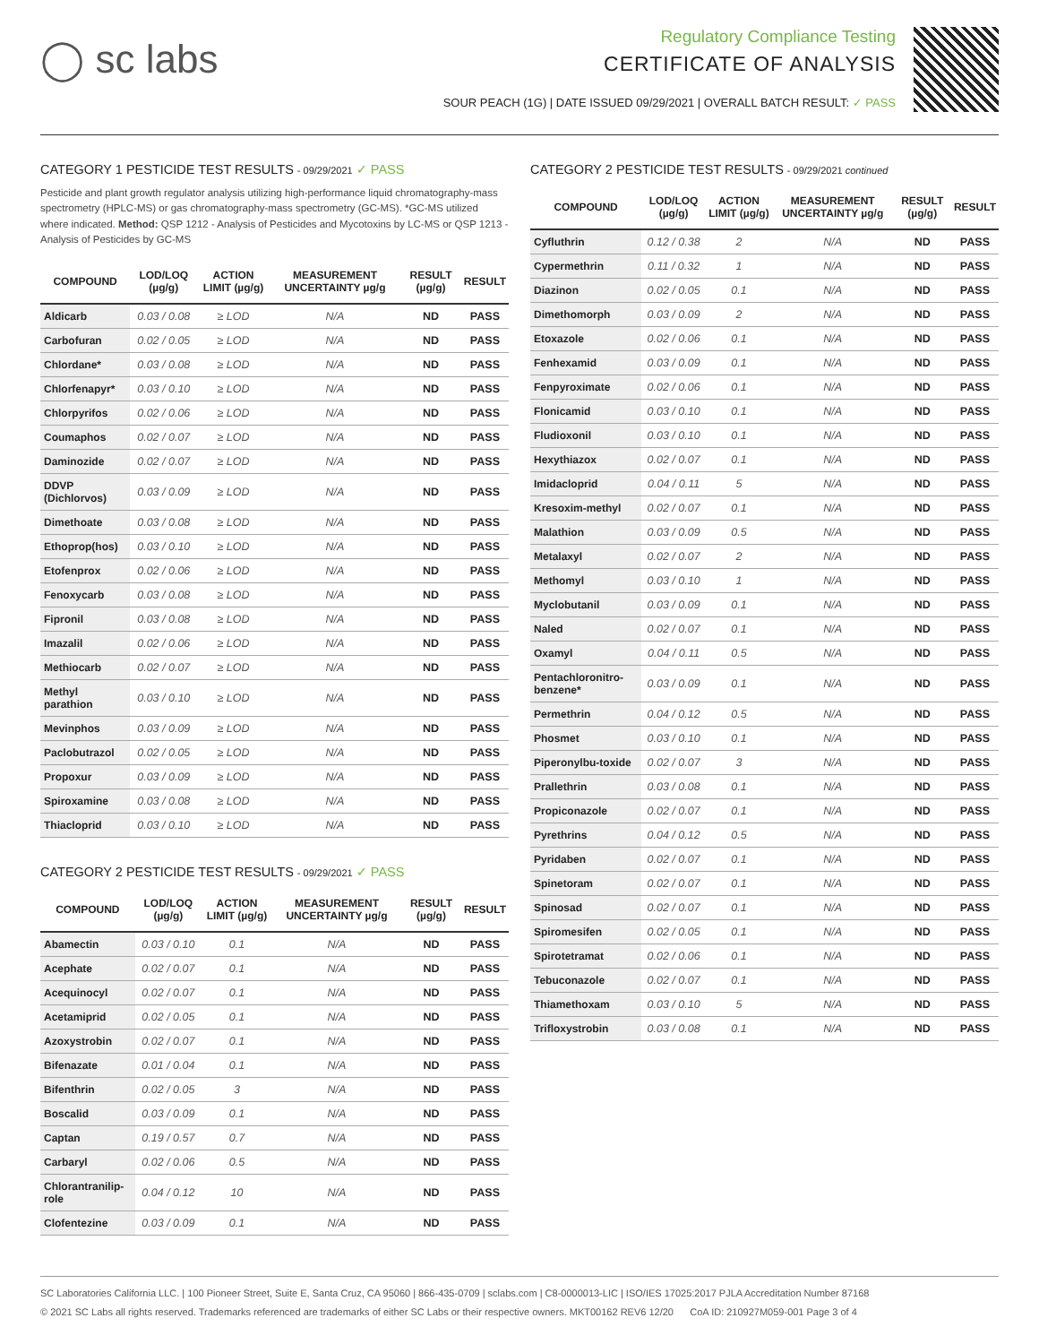◯ sc labs
Regulatory Compliance Testing
CERTIFICATE OF ANALYSIS
SOUR PEACH (1G) | DATE ISSUED 09/29/2021 | OVERALL BATCH RESULT: ✓ PASS
CATEGORY 1 PESTICIDE TEST RESULTS - 09/29/2021 ✓ PASS
Pesticide and plant growth regulator analysis utilizing high-performance liquid chromatography-mass spectrometry (HPLC-MS) or gas chromatography-mass spectrometry (GC-MS). *GC-MS utilized where indicated. Method: QSP 1212 - Analysis of Pesticides and Mycotoxins by LC-MS or QSP 1213 - Analysis of Pesticides by GC-MS
| COMPOUND | LOD/LOQ (µg/g) | ACTION LIMIT (µg/g) | MEASUREMENT UNCERTAINTY µg/g | RESULT (µg/g) | RESULT |
| --- | --- | --- | --- | --- | --- |
| Aldicarb | 0.03 / 0.08 | ≥ LOD | N/A | ND | PASS |
| Carbofuran | 0.02 / 0.05 | ≥ LOD | N/A | ND | PASS |
| Chlordane* | 0.03 / 0.08 | ≥ LOD | N/A | ND | PASS |
| Chlorfenapyr* | 0.03 / 0.10 | ≥ LOD | N/A | ND | PASS |
| Chlorpyrifos | 0.02 / 0.06 | ≥ LOD | N/A | ND | PASS |
| Coumaphos | 0.02 / 0.07 | ≥ LOD | N/A | ND | PASS |
| Daminozide | 0.02 / 0.07 | ≥ LOD | N/A | ND | PASS |
| DDVP (Dichlorvos) | 0.03 / 0.09 | ≥ LOD | N/A | ND | PASS |
| Dimethoate | 0.03 / 0.08 | ≥ LOD | N/A | ND | PASS |
| Ethoprop(hos) | 0.03 / 0.10 | ≥ LOD | N/A | ND | PASS |
| Etofenprox | 0.02 / 0.06 | ≥ LOD | N/A | ND | PASS |
| Fenoxycarb | 0.03 / 0.08 | ≥ LOD | N/A | ND | PASS |
| Fipronil | 0.03 / 0.08 | ≥ LOD | N/A | ND | PASS |
| Imazalil | 0.02 / 0.06 | ≥ LOD | N/A | ND | PASS |
| Methiocarb | 0.02 / 0.07 | ≥ LOD | N/A | ND | PASS |
| Methyl parathion | 0.03 / 0.10 | ≥ LOD | N/A | ND | PASS |
| Mevinphos | 0.03 / 0.09 | ≥ LOD | N/A | ND | PASS |
| Paclobutrazol | 0.02 / 0.05 | ≥ LOD | N/A | ND | PASS |
| Propoxur | 0.03 / 0.09 | ≥ LOD | N/A | ND | PASS |
| Spiroxamine | 0.03 / 0.08 | ≥ LOD | N/A | ND | PASS |
| Thiacloprid | 0.03 / 0.10 | ≥ LOD | N/A | ND | PASS |
CATEGORY 2 PESTICIDE TEST RESULTS - 09/29/2021 ✓ PASS
| COMPOUND | LOD/LOQ (µg/g) | ACTION LIMIT (µg/g) | MEASUREMENT UNCERTAINTY µg/g | RESULT (µg/g) | RESULT |
| --- | --- | --- | --- | --- | --- |
| Abamectin | 0.03 / 0.10 | 0.1 | N/A | ND | PASS |
| Acephate | 0.02 / 0.07 | 0.1 | N/A | ND | PASS |
| Acequinocyl | 0.02 / 0.07 | 0.1 | N/A | ND | PASS |
| Acetamiprid | 0.02 / 0.05 | 0.1 | N/A | ND | PASS |
| Azoxystrobin | 0.02 / 0.07 | 0.1 | N/A | ND | PASS |
| Bifenazate | 0.01 / 0.04 | 0.1 | N/A | ND | PASS |
| Bifenthrin | 0.02 / 0.05 | 3 | N/A | ND | PASS |
| Boscalid | 0.03 / 0.09 | 0.1 | N/A | ND | PASS |
| Captan | 0.19 / 0.57 | 0.7 | N/A | ND | PASS |
| Carbaryl | 0.02 / 0.06 | 0.5 | N/A | ND | PASS |
| Chlorantranilip-role | 0.04 / 0.12 | 10 | N/A | ND | PASS |
| Clofentezine | 0.03 / 0.09 | 0.1 | N/A | ND | PASS |
CATEGORY 2 PESTICIDE TEST RESULTS - 09/29/2021 continued
| COMPOUND | LOD/LOQ (µg/g) | ACTION LIMIT (µg/g) | MEASUREMENT UNCERTAINTY µg/g | RESULT (µg/g) | RESULT |
| --- | --- | --- | --- | --- | --- |
| Cyfluthrin | 0.12 / 0.38 | 2 | N/A | ND | PASS |
| Cypermethrin | 0.11 / 0.32 | 1 | N/A | ND | PASS |
| Diazinon | 0.02 / 0.05 | 0.1 | N/A | ND | PASS |
| Dimethomorph | 0.03 / 0.09 | 2 | N/A | ND | PASS |
| Etoxazole | 0.02 / 0.06 | 0.1 | N/A | ND | PASS |
| Fenhexamid | 0.03 / 0.09 | 0.1 | N/A | ND | PASS |
| Fenpyroximate | 0.02 / 0.06 | 0.1 | N/A | ND | PASS |
| Flonicamid | 0.03 / 0.10 | 0.1 | N/A | ND | PASS |
| Fludioxonil | 0.03 / 0.10 | 0.1 | N/A | ND | PASS |
| Hexythiazox | 0.02 / 0.07 | 0.1 | N/A | ND | PASS |
| Imidacloprid | 0.04 / 0.11 | 5 | N/A | ND | PASS |
| Kresoxim-methyl | 0.02 / 0.07 | 0.1 | N/A | ND | PASS |
| Malathion | 0.03 / 0.09 | 0.5 | N/A | ND | PASS |
| Metalaxyl | 0.02 / 0.07 | 2 | N/A | ND | PASS |
| Methomyl | 0.03 / 0.10 | 1 | N/A | ND | PASS |
| Myclobutanil | 0.03 / 0.09 | 0.1 | N/A | ND | PASS |
| Naled | 0.02 / 0.07 | 0.1 | N/A | ND | PASS |
| Oxamyl | 0.04 / 0.11 | 0.5 | N/A | ND | PASS |
| Pentachloronitro-benzene* | 0.03 / 0.09 | 0.1 | N/A | ND | PASS |
| Permethrin | 0.04 / 0.12 | 0.5 | N/A | ND | PASS |
| Phosmet | 0.03 / 0.10 | 0.1 | N/A | ND | PASS |
| Piperonylbu-toxide | 0.02 / 0.07 | 3 | N/A | ND | PASS |
| Prallethrin | 0.03 / 0.08 | 0.1 | N/A | ND | PASS |
| Propiconazole | 0.02 / 0.07 | 0.1 | N/A | ND | PASS |
| Pyrethrins | 0.04 / 0.12 | 0.5 | N/A | ND | PASS |
| Pyridaben | 0.02 / 0.07 | 0.1 | N/A | ND | PASS |
| Spinetoram | 0.02 / 0.07 | 0.1 | N/A | ND | PASS |
| Spinosad | 0.02 / 0.07 | 0.1 | N/A | ND | PASS |
| Spiromesifen | 0.02 / 0.05 | 0.1 | N/A | ND | PASS |
| Spirotetramat | 0.02 / 0.06 | 0.1 | N/A | ND | PASS |
| Tebuconazole | 0.02 / 0.07 | 0.1 | N/A | ND | PASS |
| Thiamethoxam | 0.03 / 0.10 | 5 | N/A | ND | PASS |
| Trifloxystrobin | 0.03 / 0.08 | 0.1 | N/A | ND | PASS |
SC Laboratories California LLC. | 100 Pioneer Street, Suite E, Santa Cruz, CA 95060 | 866-435-0709 | sclabs.com | C8-0000013-LIC | ISO/IES 17025:2017 PJLA Accreditation Number 87168
© 2021 SC Labs all rights reserved. Trademarks referenced are trademarks of either SC Labs or their respective owners. MKT00162 REV6 12/20 CoA ID: 210927M059-001 Page 3 of 4